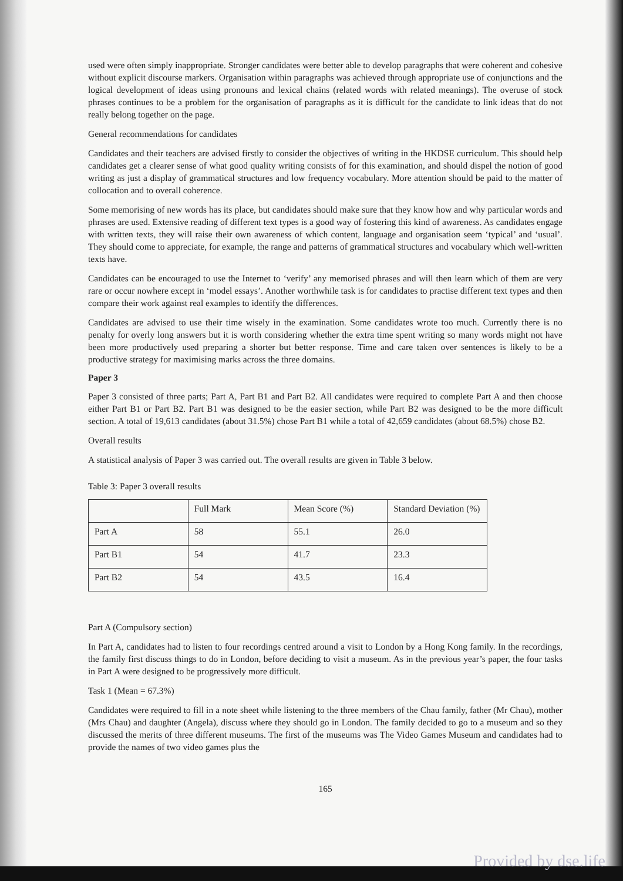used were often simply inappropriate. Stronger candidates were better able to develop paragraphs that were coherent and cohesive without explicit discourse markers. Organisation within paragraphs was achieved through appropriate use of conjunctions and the logical development of ideas using pronouns and lexical chains (related words with related meanings). The overuse of stock phrases continues to be a problem for the organisation of paragraphs as it is difficult for the candidate to link ideas that do not really belong together on the page.
General recommendations for candidates
Candidates and their teachers are advised firstly to consider the objectives of writing in the HKDSE curriculum. This should help candidates get a clearer sense of what good quality writing consists of for this examination, and should dispel the notion of good writing as just a display of grammatical structures and low frequency vocabulary. More attention should be paid to the matter of collocation and to overall coherence.
Some memorising of new words has its place, but candidates should make sure that they know how and why particular words and phrases are used. Extensive reading of different text types is a good way of fostering this kind of awareness. As candidates engage with written texts, they will raise their own awareness of which content, language and organisation seem ‘typical’ and ‘usual’. They should come to appreciate, for example, the range and patterns of grammatical structures and vocabulary which well-written texts have.
Candidates can be encouraged to use the Internet to ‘verify’ any memorised phrases and will then learn which of them are very rare or occur nowhere except in ‘model essays’. Another worthwhile task is for candidates to practise different text types and then compare their work against real examples to identify the differences.
Candidates are advised to use their time wisely in the examination. Some candidates wrote too much. Currently there is no penalty for overly long answers but it is worth considering whether the extra time spent writing so many words might not have been more productively used preparing a shorter but better response. Time and care taken over sentences is likely to be a productive strategy for maximising marks across the three domains.
Paper 3
Paper 3 consisted of three parts; Part A, Part B1 and Part B2. All candidates were required to complete Part A and then choose either Part B1 or Part B2. Part B1 was designed to be the easier section, while Part B2 was designed to be the more difficult section. A total of 19,613 candidates (about 31.5%) chose Part B1 while a total of 42,659 candidates (about 68.5%) chose B2.
Overall results
A statistical analysis of Paper 3 was carried out. The overall results are given in Table 3 below.
Table 3: Paper 3 overall results
| | Full Mark | Mean Score (%) | Standard Deviation (%) |
| --- | --- | --- | --- |
| Part A | 58 | 55.1 | 26.0 |
| Part B1 | 54 | 41.7 | 23.3 |
| Part B2 | 54 | 43.5 | 16.4 |
Part A (Compulsory section)
In Part A, candidates had to listen to four recordings centred around a visit to London by a Hong Kong family. In the recordings, the family first discuss things to do in London, before deciding to visit a museum. As in the previous year’s paper, the four tasks in Part A were designed to be progressively more difficult.
Task 1 (Mean = 67.3%)
Candidates were required to fill in a note sheet while listening to the three members of the Chau family, father (Mr Chau), mother (Mrs Chau) and daughter (Angela), discuss where they should go in London. The family decided to go to a museum and so they discussed the merits of three different museums. The first of the museums was The Video Games Museum and candidates had to provide the names of two video games plus the
165
Provided by dse.life